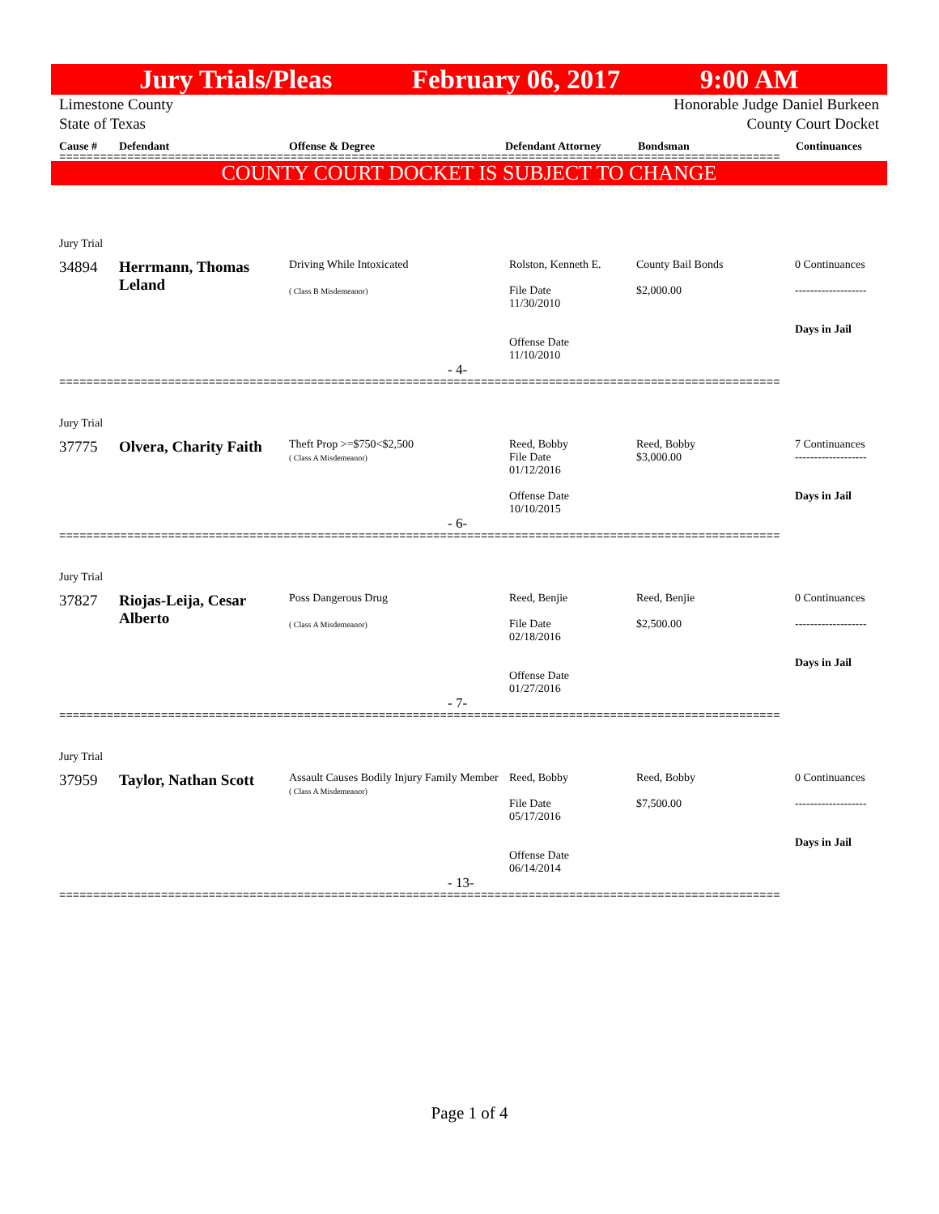Jury Trials/Pleas February 06, 2017 9:00 AM
Limestone County Honorable Judge Daniel Burkeen
State of Texas County Court Docket
Cause # Defendant Offense & Degree Defendant Attorney Bondsman Continuances
==========================================================================================================
COUNTY COURT DOCKET IS SUBJECT TO CHANGE
| Jury Trial | | | | | |
| 34894 | Herrmann, Thomas Leland | Driving While Intoxicated ( Class B Misdemeanor) | Rolston, Kenneth E. File Date 11/30/2010 Offense Date 11/10/2010 | County Bail Bonds $2,000.00 | 0 Continuances ------------------- Days in Jail |
| - 4- | | | | | |
==========================================================================================================
| Jury Trial | | | | | |
| 37775 | Olvera, Charity Faith | Theft Prop >=$750<$2,500 ( Class A Misdemeanor) | Reed, Bobby File Date 01/12/2016 Offense Date 10/10/2015 | Reed, Bobby $3,000.00 | 7 Continuances ------------------- Days in Jail |
| - 6- | | | | | |
==========================================================================================================
| Jury Trial | | | | | |
| 37827 | Riojas-Leija, Cesar Alberto | Poss Dangerous Drug ( Class A Misdemeanor) | Reed, Benjie File Date 02/18/2016 Offense Date 01/27/2016 | Reed, Benjie $2,500.00 | 0 Continuances ------------------- Days in Jail |
| - 7- | | | | | |
==========================================================================================================
| Jury Trial | | | | | |
| 37959 | Taylor, Nathan Scott | Assault Causes Bodily Injury Family Member ( Class A Misdemeanor) | Reed, Bobby File Date 05/17/2016 Offense Date 06/14/2014 | Reed, Bobby $7,500.00 | 0 Continuances ------------------- Days in Jail |
| - 13- | | | | | |
==========================================================================================================
Page 1 of 4